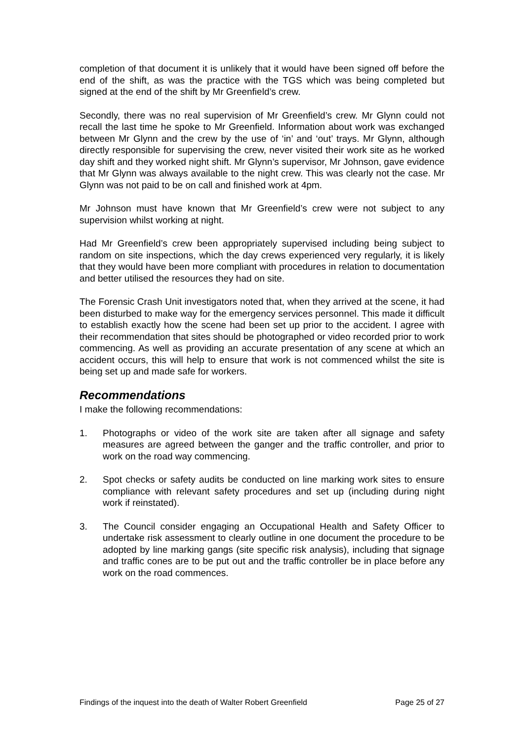completion of that document it is unlikely that it would have been signed off before the end of the shift, as was the practice with the TGS which was being completed but signed at the end of the shift by Mr Greenfield’s crew.
Secondly, there was no real supervision of Mr Greenfield’s crew. Mr Glynn could not recall the last time he spoke to Mr Greenfield. Information about work was exchanged between Mr Glynn and the crew by the use of ‘in’ and ‘out’ trays. Mr Glynn, although directly responsible for supervising the crew, never visited their work site as he worked day shift and they worked night shift. Mr Glynn’s supervisor, Mr Johnson, gave evidence that Mr Glynn was always available to the night crew. This was clearly not the case. Mr Glynn was not paid to be on call and finished work at 4pm.
Mr Johnson must have known that Mr Greenfield’s crew were not subject to any supervision whilst working at night.
Had Mr Greenfield’s crew been appropriately supervised including being subject to random on site inspections, which the day crews experienced very regularly, it is likely that they would have been more compliant with procedures in relation to documentation and better utilised the resources they had on site.
The Forensic Crash Unit investigators noted that, when they arrived at the scene, it had been disturbed to make way for the emergency services personnel. This made it difficult to establish exactly how the scene had been set up prior to the accident. I agree with their recommendation that sites should be photographed or video recorded prior to work commencing. As well as providing an accurate presentation of any scene at which an accident occurs, this will help to ensure that work is not commenced whilst the site is being set up and made safe for workers.
Recommendations
I make the following recommendations:
1. Photographs or video of the work site are taken after all signage and safety measures are agreed between the ganger and the traffic controller, and prior to work on the road way commencing.
2. Spot checks or safety audits be conducted on line marking work sites to ensure compliance with relevant safety procedures and set up (including during night work if reinstated).
3. The Council consider engaging an Occupational Health and Safety Officer to undertake risk assessment to clearly outline in one document the procedure to be adopted by line marking gangs (site specific risk analysis), including that signage and traffic cones are to be put out and the traffic controller be in place before any work on the road commences.
Findings of the inquest into the death of Walter Robert Greenfield Page 25 of 27